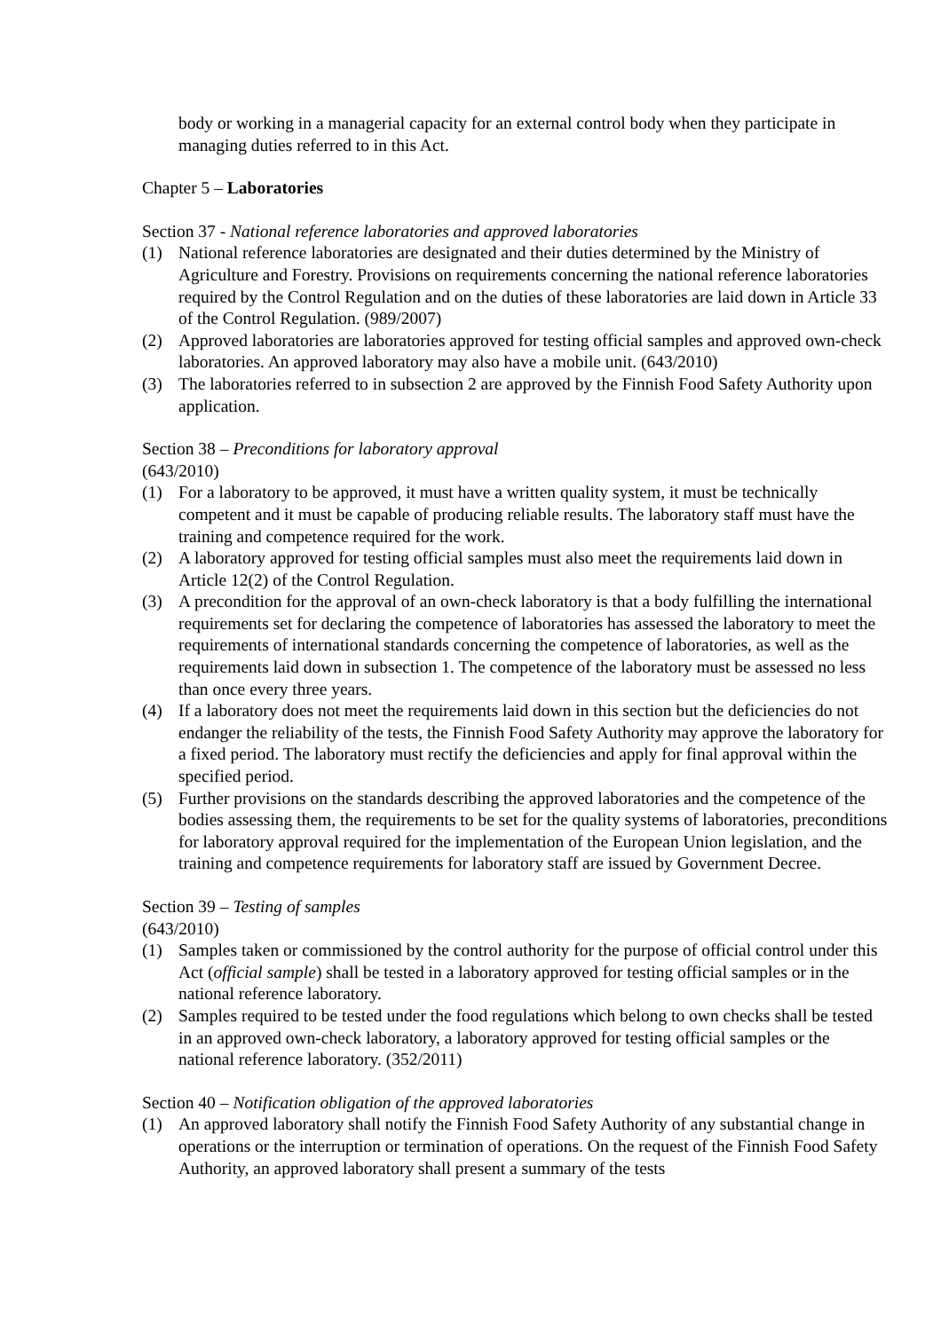body or working in a managerial capacity for an external control body when they participate in managing duties referred to in this Act.
Chapter 5 – Laboratories
Section 37 - National reference laboratories and approved laboratories
(1) National reference laboratories are designated and their duties determined by the Ministry of Agriculture and Forestry. Provisions on requirements concerning the national reference laboratories required by the Control Regulation and on the duties of these laboratories are laid down in Article 33 of the Control Regulation. (989/2007)
(2) Approved laboratories are laboratories approved for testing official samples and approved own-check laboratories. An approved laboratory may also have a mobile unit. (643/2010)
(3) The laboratories referred to in subsection 2 are approved by the Finnish Food Safety Authority upon application.
Section 38 – Preconditions for laboratory approval
(643/2010)
(1) For a laboratory to be approved, it must have a written quality system, it must be technically competent and it must be capable of producing reliable results. The laboratory staff must have the training and competence required for the work.
(2) A laboratory approved for testing official samples must also meet the requirements laid down in Article 12(2) of the Control Regulation.
(3) A precondition for the approval of an own-check laboratory is that a body fulfilling the international requirements set for declaring the competence of laboratories has assessed the laboratory to meet the requirements of international standards concerning the competence of laboratories, as well as the requirements laid down in subsection 1. The competence of the laboratory must be assessed no less than once every three years.
(4) If a laboratory does not meet the requirements laid down in this section but the deficiencies do not endanger the reliability of the tests, the Finnish Food Safety Authority may approve the laboratory for a fixed period. The laboratory must rectify the deficiencies and apply for final approval within the specified period.
(5) Further provisions on the standards describing the approved laboratories and the competence of the bodies assessing them, the requirements to be set for the quality systems of laboratories, preconditions for laboratory approval required for the implementation of the European Union legislation, and the training and competence requirements for laboratory staff are issued by Government Decree.
Section 39 – Testing of samples
(643/2010)
(1) Samples taken or commissioned by the control authority for the purpose of official control under this Act (official sample) shall be tested in a laboratory approved for testing official samples or in the national reference laboratory.
(2) Samples required to be tested under the food regulations which belong to own checks shall be tested in an approved own-check laboratory, a laboratory approved for testing official samples or the national reference laboratory. (352/2011)
Section 40 – Notification obligation of the approved laboratories
(1) An approved laboratory shall notify the Finnish Food Safety Authority of any substantial change in operations or the interruption or termination of operations. On the request of the Finnish Food Safety Authority, an approved laboratory shall present a summary of the tests